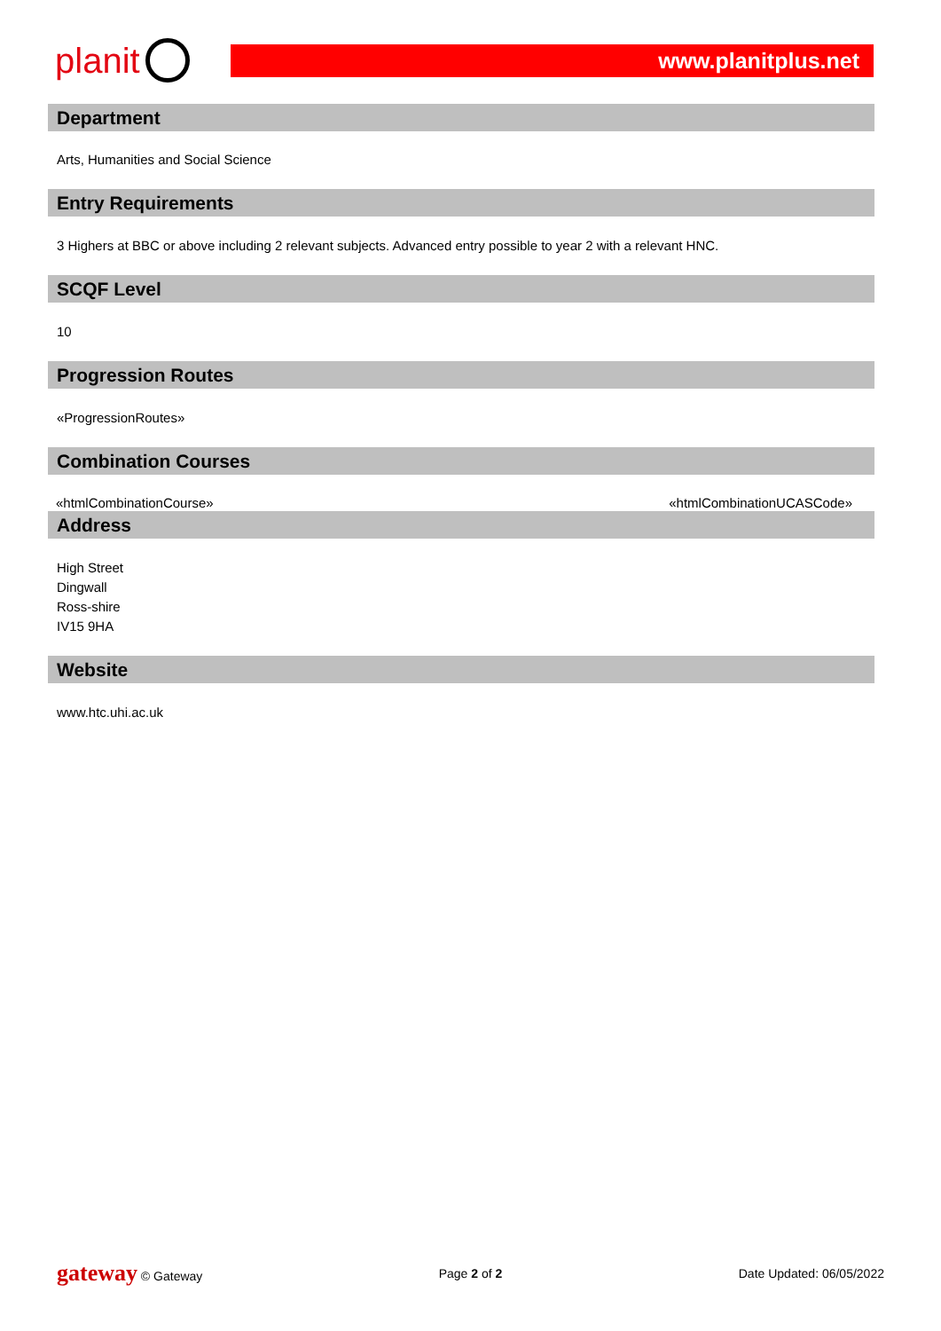planit
www.planitplus.net
Department
Arts, Humanities and Social Science
Entry Requirements
3 Highers at BBC or above including 2 relevant subjects. Advanced entry possible to year 2 with a relevant HNC.
SCQF Level
10
Progression Routes
«ProgressionRoutes»
Combination Courses
| «htmlCombinationCourse» | «htmlCombinationUCASCode» |
Address
High Street
Dingwall
Ross-shire
IV15 9HA
Website
www.htc.uhi.ac.uk
gateway © Gateway Page 2 of 2 Date Updated: 06/05/2022